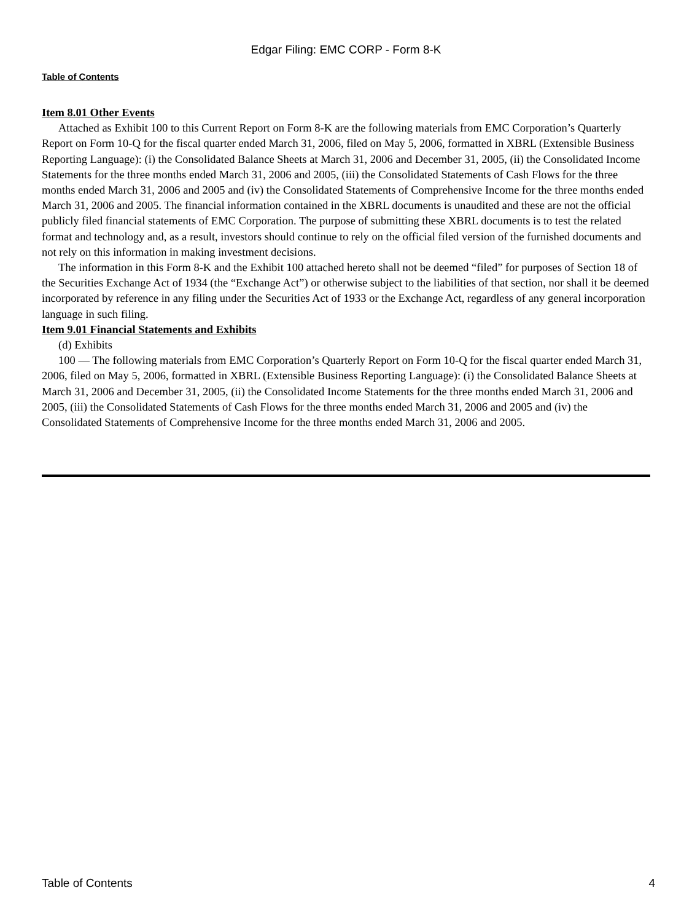Edgar Filing: EMC CORP - Form 8-K
Table of Contents
Item 8.01 Other Events
Attached as Exhibit 100 to this Current Report on Form 8-K are the following materials from EMC Corporation’s Quarterly Report on Form 10-Q for the fiscal quarter ended March 31, 2006, filed on May 5, 2006, formatted in XBRL (Extensible Business Reporting Language): (i) the Consolidated Balance Sheets at March 31, 2006 and December 31, 2005, (ii) the Consolidated Income Statements for the three months ended March 31, 2006 and 2005, (iii) the Consolidated Statements of Cash Flows for the three months ended March 31, 2006 and 2005 and (iv) the Consolidated Statements of Comprehensive Income for the three months ended March 31, 2006 and 2005. The financial information contained in the XBRL documents is unaudited and these are not the official publicly filed financial statements of EMC Corporation. The purpose of submitting these XBRL documents is to test the related format and technology and, as a result, investors should continue to rely on the official filed version of the furnished documents and not rely on this information in making investment decisions.
The information in this Form 8-K and the Exhibit 100 attached hereto shall not be deemed “filed” for purposes of Section 18 of the Securities Exchange Act of 1934 (the “Exchange Act”) or otherwise subject to the liabilities of that section, nor shall it be deemed incorporated by reference in any filing under the Securities Act of 1933 or the Exchange Act, regardless of any general incorporation language in such filing.
Item 9.01 Financial Statements and Exhibits
(d) Exhibits
100 — The following materials from EMC Corporation’s Quarterly Report on Form 10-Q for the fiscal quarter ended March 31, 2006, filed on May 5, 2006, formatted in XBRL (Extensible Business Reporting Language): (i) the Consolidated Balance Sheets at March 31, 2006 and December 31, 2005, (ii) the Consolidated Income Statements for the three months ended March 31, 2006 and 2005, (iii) the Consolidated Statements of Cash Flows for the three months ended March 31, 2006 and 2005 and (iv) the Consolidated Statements of Comprehensive Income for the three months ended March 31, 2006 and 2005.
Table of Contents 4